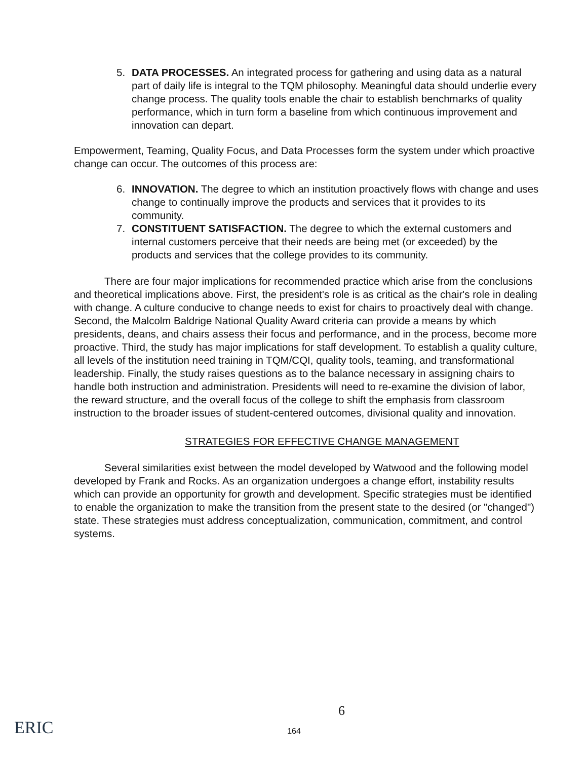5. DATA PROCESSES. An integrated process for gathering and using data as a natural part of daily life is integral to the TQM philosophy. Meaningful data should underlie every change process. The quality tools enable the chair to establish benchmarks of quality performance, which in turn form a baseline from which continuous improvement and innovation can depart.
Empowerment, Teaming, Quality Focus, and Data Processes form the system under which proactive change can occur. The outcomes of this process are:
6. INNOVATION. The degree to which an institution proactively flows with change and uses change to continually improve the products and services that it provides to its community.
7. CONSTITUENT SATISFACTION. The degree to which the external customers and internal customers perceive that their needs are being met (or exceeded) by the products and services that the college provides to its community.
There are four major implications for recommended practice which arise from the conclusions and theoretical implications above. First, the president's role is as critical as the chair's role in dealing with change. A culture conducive to change needs to exist for chairs to proactively deal with change. Second, the Malcolm Baldrige National Quality Award criteria can provide a means by which presidents, deans, and chairs assess their focus and performance, and in the process, become more proactive. Third, the study has major implications for staff development. To establish a quality culture, all levels of the institution need training in TQM/CQI, quality tools, teaming, and transformational leadership. Finally, the study raises questions as to the balance necessary in assigning chairs to handle both instruction and administration. Presidents will need to re-examine the division of labor, the reward structure, and the overall focus of the college to shift the emphasis from classroom instruction to the broader issues of student-centered outcomes, divisional quality and innovation.
STRATEGIES FOR EFFECTIVE CHANGE MANAGEMENT
Several similarities exist between the model developed by Watwood and the following model developed by Frank and Rocks. As an organization undergoes a change effort, instability results which can provide an opportunity for growth and development. Specific strategies must be identified to enable the organization to make the transition from the present state to the desired (or "changed") state. These strategies must address conceptualization, communication, commitment, and control systems.
6
164 ERIC